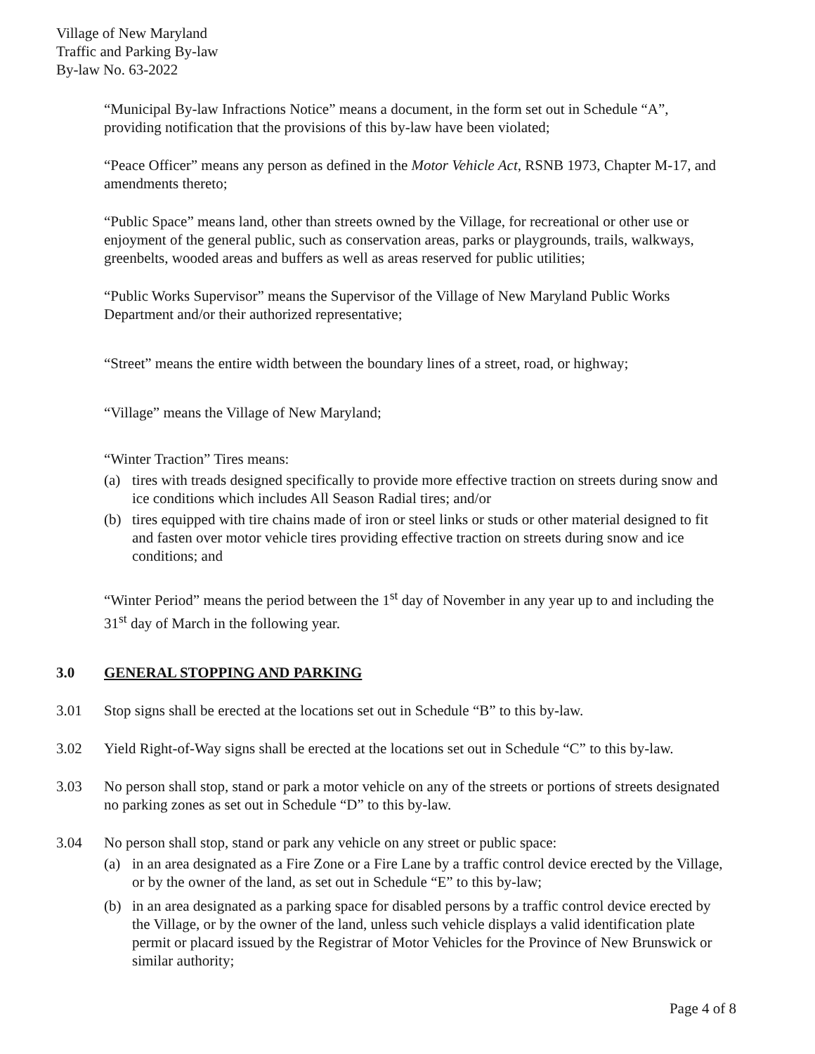Village of New Maryland
Traffic and Parking By-law
By-law No. 63-2022
“Municipal By-law Infractions Notice” means a document, in the form set out in Schedule “A”, providing notification that the provisions of this by-law have been violated;
“Peace Officer” means any person as defined in the Motor Vehicle Act, RSNB 1973, Chapter M-17, and amendments thereto;
“Public Space” means land, other than streets owned by the Village, for recreational or other use or enjoyment of the general public, such as conservation areas, parks or playgrounds, trails, walkways, greenbelts, wooded areas and buffers as well as areas reserved for public utilities;
“Public Works Supervisor” means the Supervisor of the Village of New Maryland Public Works Department and/or their authorized representative;
“Street” means the entire width between the boundary lines of a street, road, or highway;
“Village” means the Village of New Maryland;
“Winter Traction” Tires means:
(a) tires with treads designed specifically to provide more effective traction on streets during snow and ice conditions which includes All Season Radial tires; and/or
(b) tires equipped with tire chains made of iron or steel links or studs or other material designed to fit and fasten over motor vehicle tires providing effective traction on streets during snow and ice conditions; and
“Winter Period” means the period between the 1<sup>st</sup> day of November in any year up to and including the 31<sup>st</sup> day of March in the following year.
3.0 GENERAL STOPPING AND PARKING
3.01 Stop signs shall be erected at the locations set out in Schedule “B” to this by-law.
3.02 Yield Right-of-Way signs shall be erected at the locations set out in Schedule “C” to this by-law.
3.03 No person shall stop, stand or park a motor vehicle on any of the streets or portions of streets designated no parking zones as set out in Schedule “D” to this by-law.
3.04 No person shall stop, stand or park any vehicle on any street or public space:
(a) in an area designated as a Fire Zone or a Fire Lane by a traffic control device erected by the Village, or by the owner of the land, as set out in Schedule “E” to this by-law;
(b) in an area designated as a parking space for disabled persons by a traffic control device erected by the Village, or by the owner of the land, unless such vehicle displays a valid identification plate permit or placard issued by the Registrar of Motor Vehicles for the Province of New Brunswick or similar authority;
Page 4 of 8